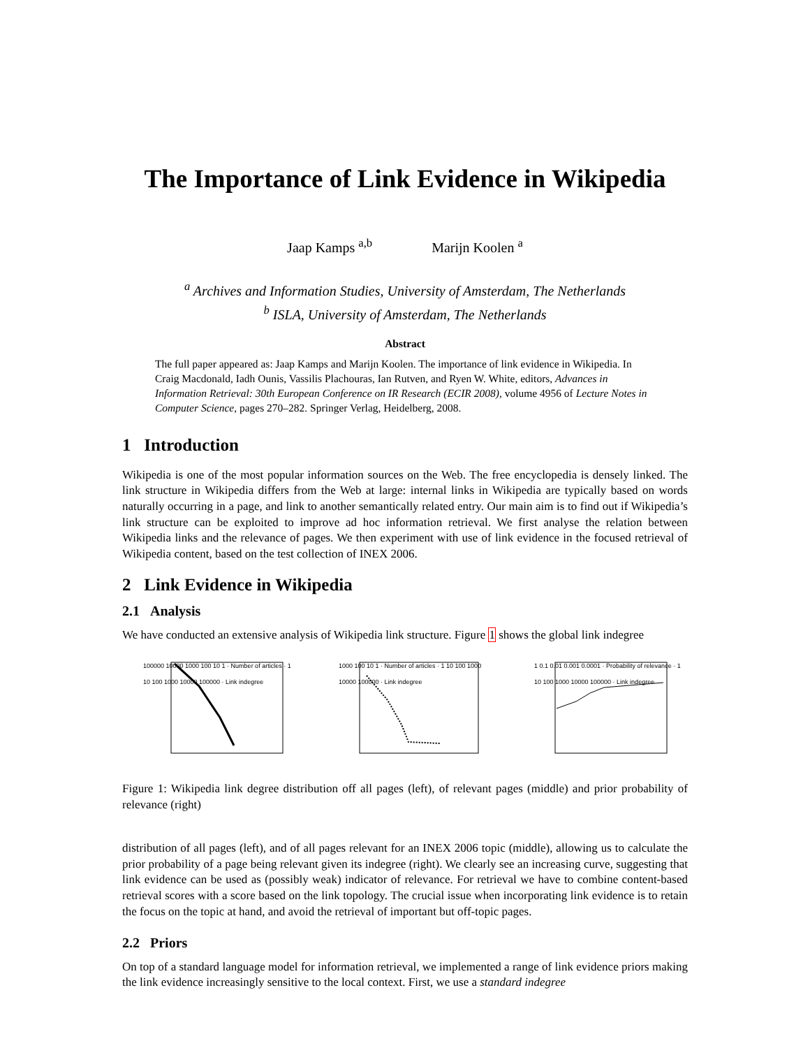The Importance of Link Evidence in Wikipedia
Jaap Kamps <sup>a,b</sup> Marijn Koolen <sup>a</sup>
<sup>a</sup> Archives and Information Studies, University of Amsterdam, The Netherlands
<sup>b</sup> ISLA, University of Amsterdam, The Netherlands
Abstract
The full paper appeared as: Jaap Kamps and Marijn Koolen. The importance of link evidence in Wikipedia. In Craig Macdonald, Iadh Ounis, Vassilis Plachouras, Ian Rutven, and Ryen W. White, editors, Advances in Information Retrieval: 30th European Conference on IR Research (ECIR 2008), volume 4956 of Lecture Notes in Computer Science, pages 270–282. Springer Verlag, Heidelberg, 2008.
1 Introduction
Wikipedia is one of the most popular information sources on the Web. The free encyclopedia is densely linked. The link structure in Wikipedia differs from the Web at large: internal links in Wikipedia are typically based on words naturally occurring in a page, and link to another semantically related entry. Our main aim is to find out if Wikipedia’s link structure can be exploited to improve ad hoc information retrieval. We first analyse the relation between Wikipedia links and the relevance of pages. We then experiment with use of link evidence in the focused retrieval of Wikipedia content, based on the test collection of INEX 2006.
2 Link Evidence in Wikipedia
2.1 Analysis
We have conducted an extensive analysis of Wikipedia link structure. Figure 1 shows the global link indegree
100000 10000 1000 100 10 1 · Number of articles · 1 10 100 1000 10000 100000 · Link indegree
1000 100 10 1 · Number of articles · 1 10 100 1000 10000 100000 · Link indegree
1 0.1 0.01 0.001 0.0001 · Probability of relevance · 1 10 100 1000 10000 100000 · Link indegree
Figure 1: Wikipedia link degree distribution off all pages (left), of relevant pages (middle) and prior probability of relevance (right)
distribution of all pages (left), and of all pages relevant for an INEX 2006 topic (middle), allowing us to calculate the prior probability of a page being relevant given its indegree (right). We clearly see an increasing curve, suggesting that link evidence can be used as (possibly weak) indicator of relevance. For retrieval we have to combine content-based retrieval scores with a score based on the link topology. The crucial issue when incorporating link evidence is to retain the focus on the topic at hand, and avoid the retrieval of important but off-topic pages.
2.2 Priors
On top of a standard language model for information retrieval, we implemented a range of link evidence priors making the link evidence increasingly sensitive to the local context. First, we use a standard indegree